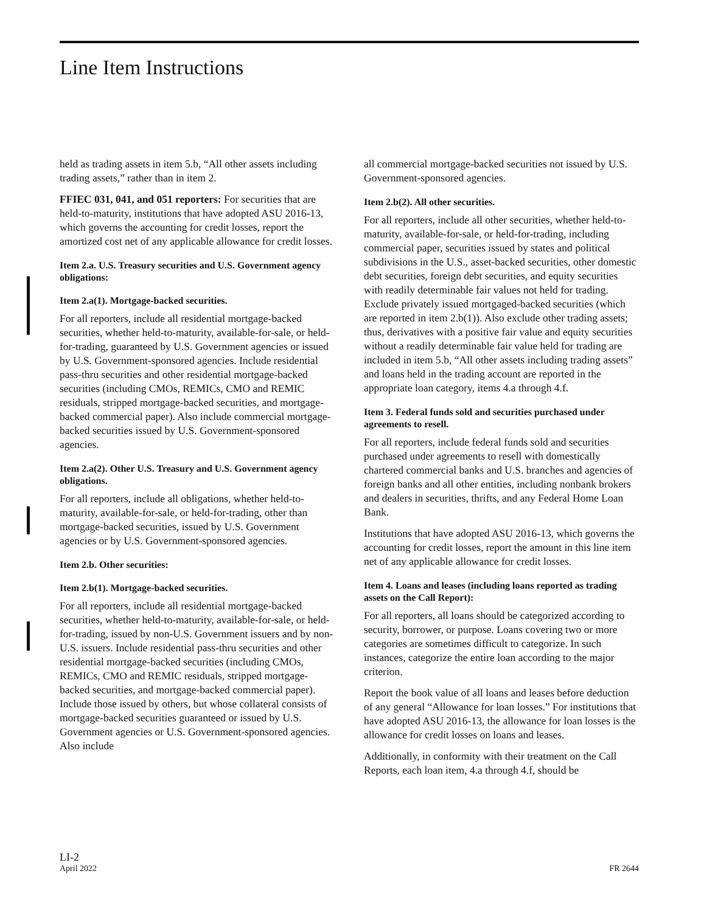Line Item Instructions
held as trading assets in item 5.b, “All other assets including trading assets,” rather than in item 2.
FFIEC 031, 041, and 051 reporters: For securities that are held-to-maturity, institutions that have adopted ASU 2016-13, which governs the accounting for credit losses, report the amortized cost net of any applicable allowance for credit losses.
Item 2.a. U.S. Treasury securities and U.S. Government agency obligations:
Item 2.a(1). Mortgage-backed securities.
For all reporters, include all residential mortgage-backed securities, whether held-to-maturity, available-for-sale, or held-for-trading, guaranteed by U.S. Government agencies or issued by U.S. Government-sponsored agencies. Include residential pass-thru securities and other residential mortgage-backed securities (including CMOs, REMICs, CMO and REMIC residuals, stripped mortgage-backed securities, and mortgage-backed commercial paper). Also include commercial mortgage-backed securities issued by U.S. Government-sponsored agencies.
Item 2.a(2). Other U.S. Treasury and U.S. Government agency obligations.
For all reporters, include all obligations, whether held-to- maturity, available-for-sale, or held-for-trading, other than mortgage-backed securities, issued by U.S. Government agencies or by U.S. Government-sponsored agencies.
Item 2.b. Other securities:
Item 2.b(1). Mortgage-backed securities.
For all reporters, include all residential mortgage-backed securities, whether held-to-maturity, available-for-sale, or held-for-trading, issued by non-U.S. Government issuers and by non-U.S. issuers. Include residential pass-thru securities and other residential mortgage-backed securities (including CMOs, REMICs, CMO and REMIC residuals, stripped mortgage-backed securities, and mortgage-backed commercial paper). Include those issued by others, but whose collateral consists of mortgage-backed securities guaranteed or issued by U.S. Government agencies or U.S. Government-sponsored agencies. Also include
all commercial mortgage-backed securities not issued by U.S. Government-sponsored agencies.
Item 2.b(2). All other securities.
For all reporters, include all other securities, whether held-to-maturity, available-for-sale, or held-for-trading, including commercial paper, securities issued by states and political subdivisions in the U.S., asset-backed securities, other domestic debt securities, foreign debt securities, and equity securities with readily determinable fair values not held for trading. Exclude privately issued mortgaged-backed securities (which are reported in item 2.b(1)). Also exclude other trading assets; thus, derivatives with a positive fair value and equity securities without a readily determinable fair value held for trading are included in item 5.b, “All other assets including trading assets” and loans held in the trading account are reported in the appropriate loan category, items 4.a through 4.f.
Item 3. Federal funds sold and securities purchased under agreements to resell.
For all reporters, include federal funds sold and securities purchased under agreements to resell with domestically chartered commercial banks and U.S. branches and agencies of foreign banks and all other entities, including nonbank brokers and dealers in securities, thrifts, and any Federal Home Loan Bank.
Institutions that have adopted ASU 2016-13, which governs the accounting for credit losses, report the amount in this line item net of any applicable allowance for credit losses.
Item 4. Loans and leases (including loans reported as trading assets on the Call Report):
For all reporters, all loans should be categorized according to security, borrower, or purpose. Loans covering two or more categories are sometimes difficult to categorize. In such instances, categorize the entire loan according to the major criterion.
Report the book value of all loans and leases before deduction of any general “Allowance for loan losses.” For institutions that have adopted ASU 2016-13, the allowance for loan losses is the allowance for credit losses on loans and leases.
Additionally, in conformity with their treatment on the Call Reports, each loan item, 4.a through 4.f, should be
LI-2
April 2022
FR 2644